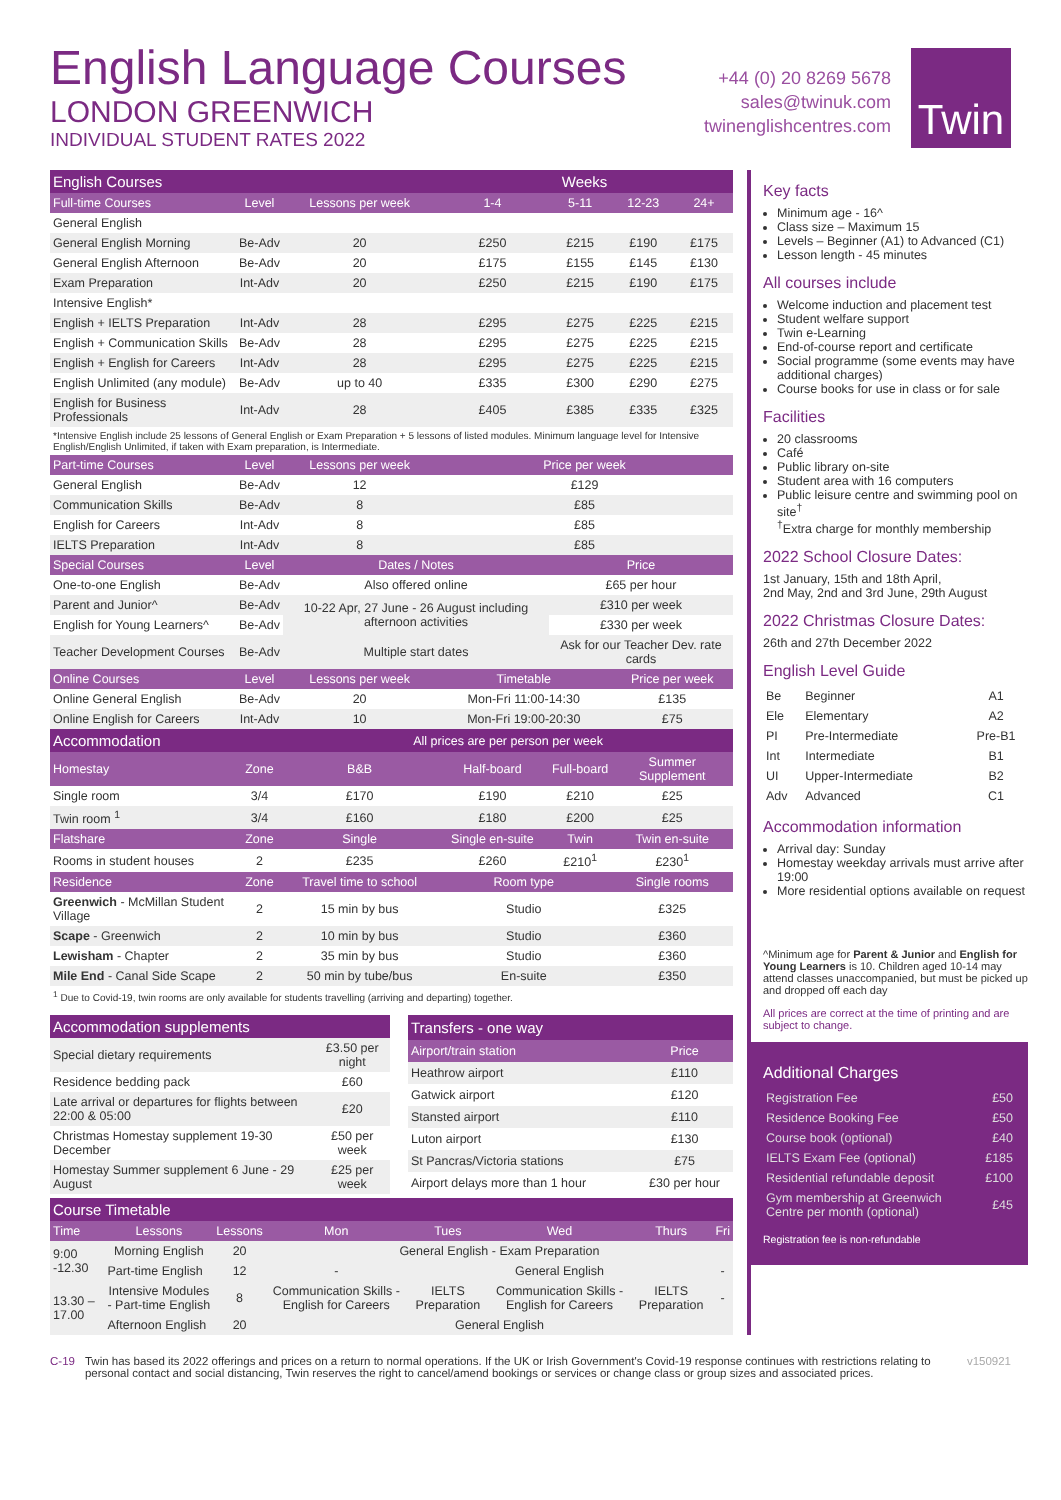English Language Courses
LONDON GREENWICH
INDIVIDUAL STUDENT RATES 2022
+44 (0) 20 8269 5678
sales@twinuk.com
twinenglishcentres.com
Twin
| English Courses | | | Weeks | | | |
| Full-time Courses | Level | Lessons per week | 1-4 | 5-11 | 12-23 | 24+ |
| General English | | | | | | |
| General English Morning | Be-Adv | 20 | £250 | £215 | £190 | £175 |
| General English Afternoon | Be-Adv | 20 | £175 | £155 | £145 | £130 |
| Exam Preparation | Int-Adv | 20 | £250 | £215 | £190 | £175 |
| Intensive English* | | | | | | |
| English + IELTS Preparation | Int-Adv | 28 | £295 | £275 | £225 | £215 |
| English + Communication Skills | Be-Adv | 28 | £295 | £275 | £225 | £215 |
| English + English for Careers | Int-Adv | 28 | £295 | £275 | £225 | £215 |
| English Unlimited (any module) | Be-Adv | up to 40 | £335 | £300 | £290 | £275 |
| English for Business Professionals | Int-Adv | 28 | £405 | £385 | £335 | £325 |
| *Intensive English include 25 lessons of General English or Exam Preparation + 5 lessons of listed modules. Minimum language level for Intensive English/English Unlimited, if taken with Exam preparation, is Intermediate. | | | | | | |
| Part-time Courses | Level | Lessons per week | Price per week | | | |
| General English | Be-Adv | 12 | £129 | | | |
| Communication Skills | Be-Adv | 8 | £85 | | | |
| English for Careers | Int-Adv | 8 | £85 | | | |
| IELTS Preparation | Int-Adv | 8 | £85 | | | |
| Special Courses | Level | Dates / Notes | | Price | | |
| One-to-one English | Be-Adv | Also offered online | | £65 per hour | | |
| Parent and Junior^ | Be-Adv | 10-22 Apr, 27 June - 26 August including afternoon activities | | £310 per week | | |
| English for Young Learners^ | Be-Adv | | | £330 per week | | |
| Teacher Development Courses | Be-Adv | Multiple start dates | | Ask for our Teacher Dev. rate cards | | |
| Online Courses | Level | Lessons per week | Timetable | | Price per week | |
| Online General English | Be-Adv | 20 | Mon-Fri 11:00-14:30 | | £135 | |
| Online English for Careers | Int-Adv | 10 | Mon-Fri 19:00-20:30 | | £75 | |
| Accommodation | | All prices are per person per week | | | | |
| Homestay | Zone | B&B | Half-board | Full-board | Summer Supplement | |
| Single room | 3/4 | £170 | £190 | £210 | £25 | |
| Twin room <sup>1</sup> | 3/4 | £160 | £180 | £200 | £25 | |
| Flatshare | Zone | Single | Single en-suite | Twin | Twin en-suite | |
| Rooms in student houses | 2 | £235 | £260 | £210<sup>1</sup> | £230<sup>1</sup> | |
| Residence | Zone | Travel time to school | Room type | | Single rooms | |
| Greenwich - McMillan Student Village | 2 | 15 min by bus | Studio | | £325 | |
| Scape - Greenwich | 2 | 10 min by bus | Studio | | £360 | |
| Lewisham - Chapter | 2 | 35 min by bus | Studio | | £360 | |
| Mile End - Canal Side Scape | 2 | 50 min by tube/bus | En-suite | | £350 | |
| <sup>1</sup> Due to Covid-19, twin rooms are only available for students travelling (arriving and departing) together. | | | | | | |
| Accommodation supplements | |
| Special dietary requirements | £3.50 per night |
| Residence bedding pack | £60 |
| Late arrival or departures for flights between 22:00 & 05:00 | £20 |
| Christmas Homestay supplement 19-30 December | £50 per week |
| Homestay Summer supplement 6 June - 29 August | £25 per week |
| Transfers - one way | |
| Airport/train station | Price |
| Heathrow airport | £110 |
| Gatwick airport | £120 |
| Stansted airport | £110 |
| Luton airport | £130 |
| St Pancras/Victoria stations | £75 |
| Airport delays more than 1 hour | £30 per hour |
| Course Timetable | | | | | | | |
| Time | Lessons | Lessons | Mon | Tues | Wed | Thurs | Fri |
| 9:00 -12.30 | Morning English | 20 | General English - Exam Preparation | | | | |
| | Part-time English | 12 | - | General English | | | - |
| 13.30 – 17.00 | Intensive Modules - Part-time English | 8 | Communication Skills - English for Careers | IELTS Preparation | Communication Skills - English for Careers | IELTS Preparation | - |
| | Afternoon English | 20 | General English | | | | |
Key facts
Minimum age - 16^
Class size – Maximum 15
Levels – Beginner (A1) to Advanced (C1)
Lesson length - 45 minutes
All courses include
Welcome induction and placement test
Student welfare support
Twin e-Learning
End-of-course report and certificate
Social programme (some events may have additional charges)
Course books for use in class or for sale
Facilities
20 classrooms
Café
Public library on-site
Student area with 16 computers
Public leisure centre and swimming pool on site<sup>†</sup>
<sup>†</sup> Extra charge for monthly membership
2022 School Closure Dates:
1st January, 15th and 18th April,
2nd May, 2nd and 3rd June, 29th August
2022 Christmas Closure Dates:
26th and 27th December 2022
English Level Guide
| Be | Beginner | A1 |
| Ele | Elementary | A2 |
| PI | Pre-Intermediate | Pre-B1 |
| Int | Intermediate | B1 |
| UI | Upper-Intermediate | B2 |
| Adv | Advanced | C1 |
Accommodation information
Arrival day: Sunday
Homestay weekday arrivals must arrive after 19:00
More residential options available on request
^Minimum age for Parent & Junior and English for Young Learners is 10. Children aged 10-14 may attend classes unaccompanied, but must be picked up and dropped off each day
All prices are correct at the time of printing and are subject to change.
Additional Charges
| Registration Fee | £50 |
| Residence Booking Fee | £50 |
| Course book (optional) | £40 |
| IELTS Exam Fee (optional) | £185 |
| Residential refundable deposit | £100 |
| Gym membership at Greenwich Centre per month (optional) | £45 |
Registration fee is non-refundable
C-19 Twin has based its 2022 offerings and prices on a return to normal operations. If the UK or Irish Government's Covid-19 response continues with restrictions relating to personal contact and social distancing, Twin reserves the right to cancel/amend bookings or services or change class or group sizes and associated prices. v150921